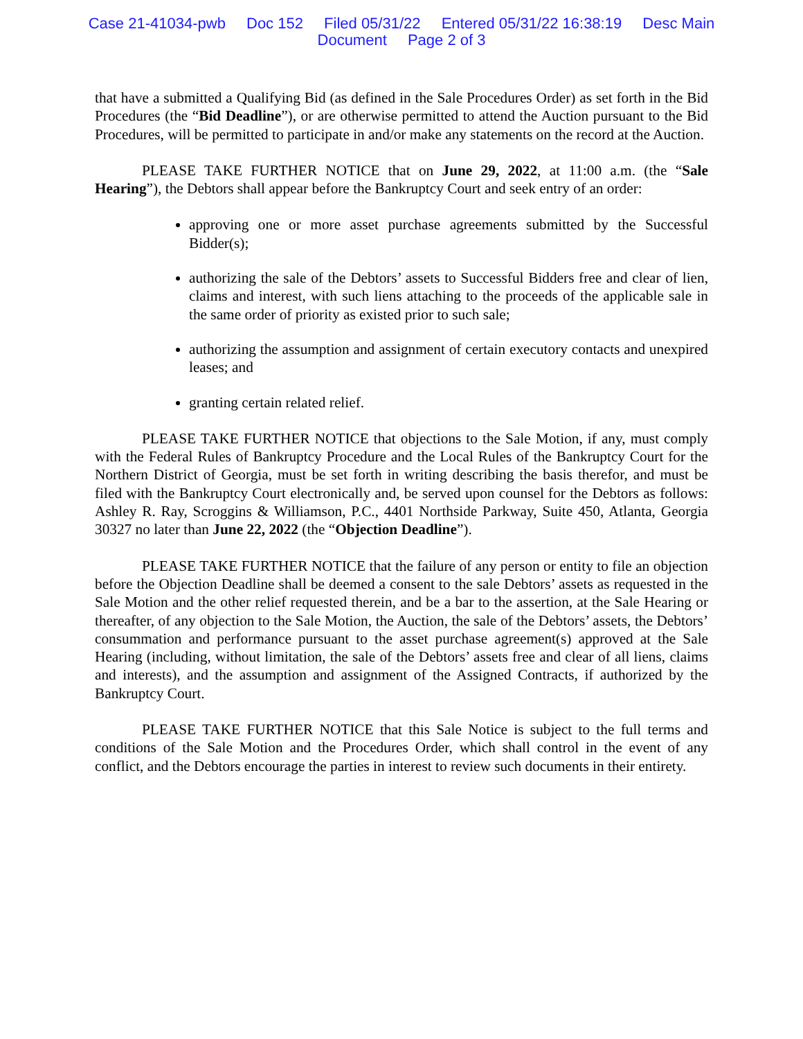Case 21-41034-pwb Doc 152 Filed 05/31/22 Entered 05/31/22 16:38:19 Desc Main
Document Page 2 of 3
that have a submitted a Qualifying Bid (as defined in the Sale Procedures Order) as set forth in the Bid Procedures (the “Bid Deadline”), or are otherwise permitted to attend the Auction pursuant to the Bid Procedures, will be permitted to participate in and/or make any statements on the record at the Auction.
PLEASE TAKE FURTHER NOTICE that on June 29, 2022, at 11:00 a.m. (the “Sale Hearing”), the Debtors shall appear before the Bankruptcy Court and seek entry of an order:
approving one or more asset purchase agreements submitted by the Successful Bidder(s);
authorizing the sale of the Debtors’ assets to Successful Bidders free and clear of lien, claims and interest, with such liens attaching to the proceeds of the applicable sale in the same order of priority as existed prior to such sale;
authorizing the assumption and assignment of certain executory contacts and unexpired leases; and
granting certain related relief.
PLEASE TAKE FURTHER NOTICE that objections to the Sale Motion, if any, must comply with the Federal Rules of Bankruptcy Procedure and the Local Rules of the Bankruptcy Court for the Northern District of Georgia, must be set forth in writing describing the basis therefor, and must be filed with the Bankruptcy Court electronically and, be served upon counsel for the Debtors as follows: Ashley R. Ray, Scroggins & Williamson, P.C., 4401 Northside Parkway, Suite 450, Atlanta, Georgia 30327 no later than June 22, 2022 (the “Objection Deadline”).
PLEASE TAKE FURTHER NOTICE that the failure of any person or entity to file an objection before the Objection Deadline shall be deemed a consent to the sale Debtors’ assets as requested in the Sale Motion and the other relief requested therein, and be a bar to the assertion, at the Sale Hearing or thereafter, of any objection to the Sale Motion, the Auction, the sale of the Debtors’ assets, the Debtors’ consummation and performance pursuant to the asset purchase agreement(s) approved at the Sale Hearing (including, without limitation, the sale of the Debtors’ assets free and clear of all liens, claims and interests), and the assumption and assignment of the Assigned Contracts, if authorized by the Bankruptcy Court.
PLEASE TAKE FURTHER NOTICE that this Sale Notice is subject to the full terms and conditions of the Sale Motion and the Procedures Order, which shall control in the event of any conflict, and the Debtors encourage the parties in interest to review such documents in their entirety.